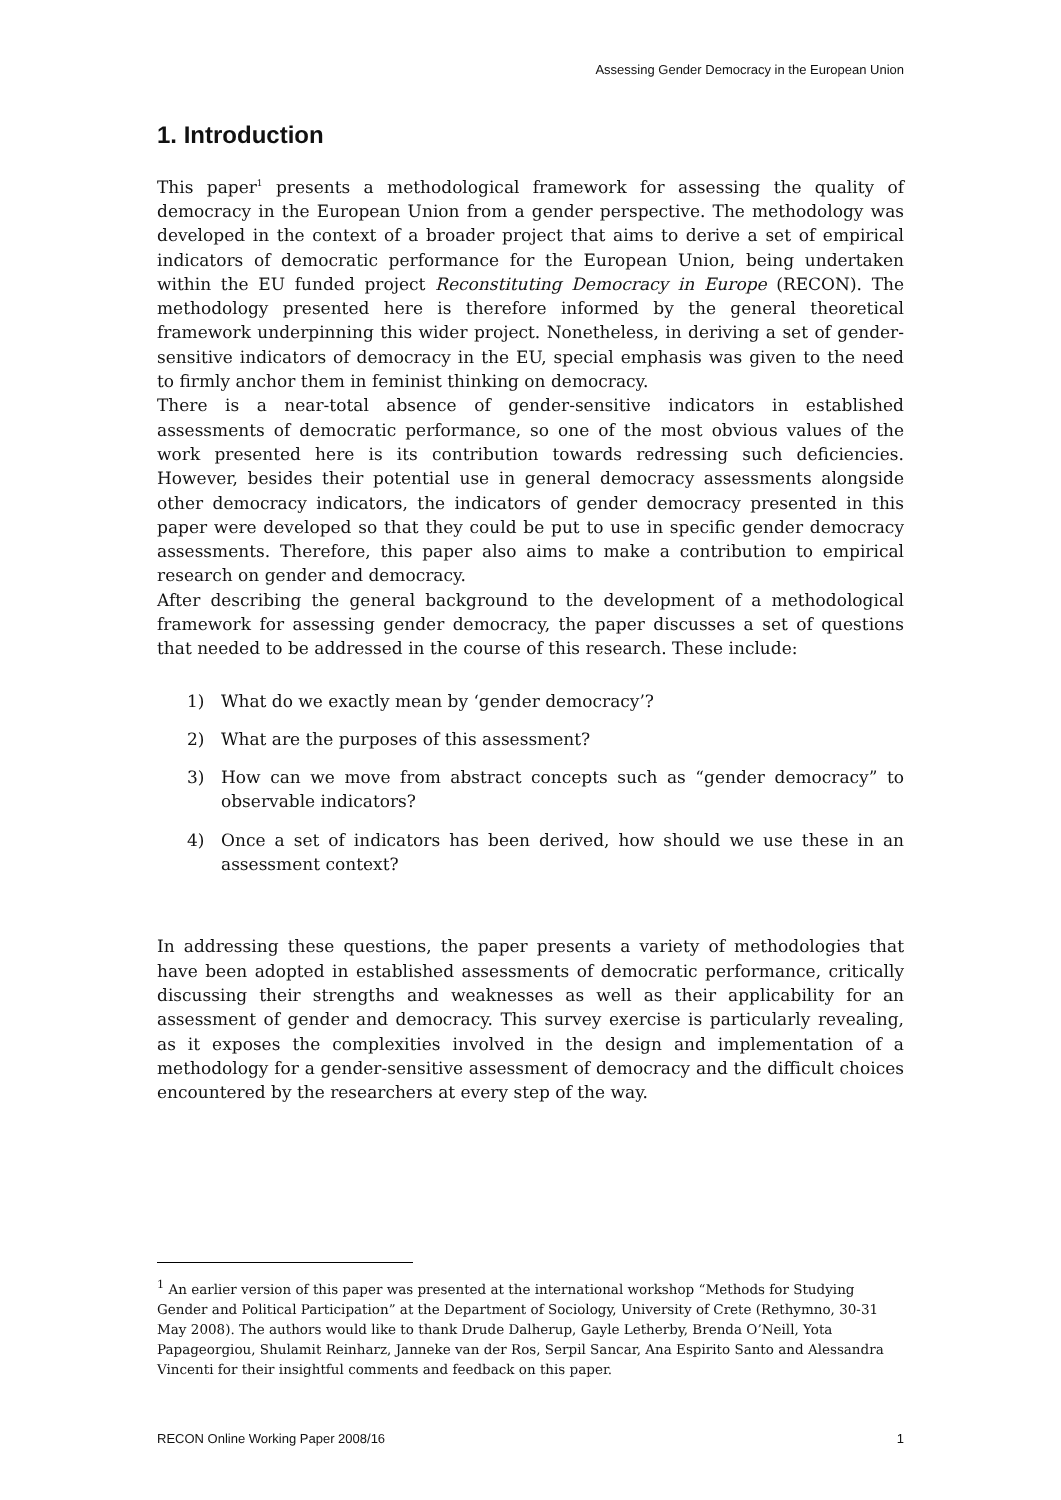Assessing Gender Democracy in the European Union
1. Introduction
This paper<sup>1</sup> presents a methodological framework for assessing the quality of democracy in the European Union from a gender perspective. The methodology was developed in the context of a broader project that aims to derive a set of empirical indicators of democratic performance for the European Union, being undertaken within the EU funded project Reconstituting Democracy in Europe (RECON). The methodology presented here is therefore informed by the general theoretical framework underpinning this wider project. Nonetheless, in deriving a set of gender-sensitive indicators of democracy in the EU, special emphasis was given to the need to firmly anchor them in feminist thinking on democracy.
There is a near-total absence of gender-sensitive indicators in established assessments of democratic performance, so one of the most obvious values of the work presented here is its contribution towards redressing such deficiencies. However, besides their potential use in general democracy assessments alongside other democracy indicators, the indicators of gender democracy presented in this paper were developed so that they could be put to use in specific gender democracy assessments. Therefore, this paper also aims to make a contribution to empirical research on gender and democracy.
After describing the general background to the development of a methodological framework for assessing gender democracy, the paper discusses a set of questions that needed to be addressed in the course of this research. These include:
1) What do we exactly mean by ‘gender democracy’?
2) What are the purposes of this assessment?
3) How can we move from abstract concepts such as “gender democracy” to observable indicators?
4) Once a set of indicators has been derived, how should we use these in an assessment context?
In addressing these questions, the paper presents a variety of methodologies that have been adopted in established assessments of democratic performance, critically discussing their strengths and weaknesses as well as their applicability for an assessment of gender and democracy. This survey exercise is particularly revealing, as it exposes the complexities involved in the design and implementation of a methodology for a gender-sensitive assessment of democracy and the difficult choices encountered by the researchers at every step of the way.
<sup>1</sup> An earlier version of this paper was presented at the international workshop “Methods for Studying Gender and Political Participation” at the Department of Sociology, University of Crete (Rethymno, 30-31 May 2008). The authors would like to thank Drude Dalherup, Gayle Letherby, Brenda O’Neill, Yota Papageorgiou, Shulamit Reinharz, Janneke van der Ros, Serpil Sancar, Ana Espirito Santo and Alessandra Vincenti for their insightful comments and feedback on this paper.
RECON Online Working Paper 2008/16 1